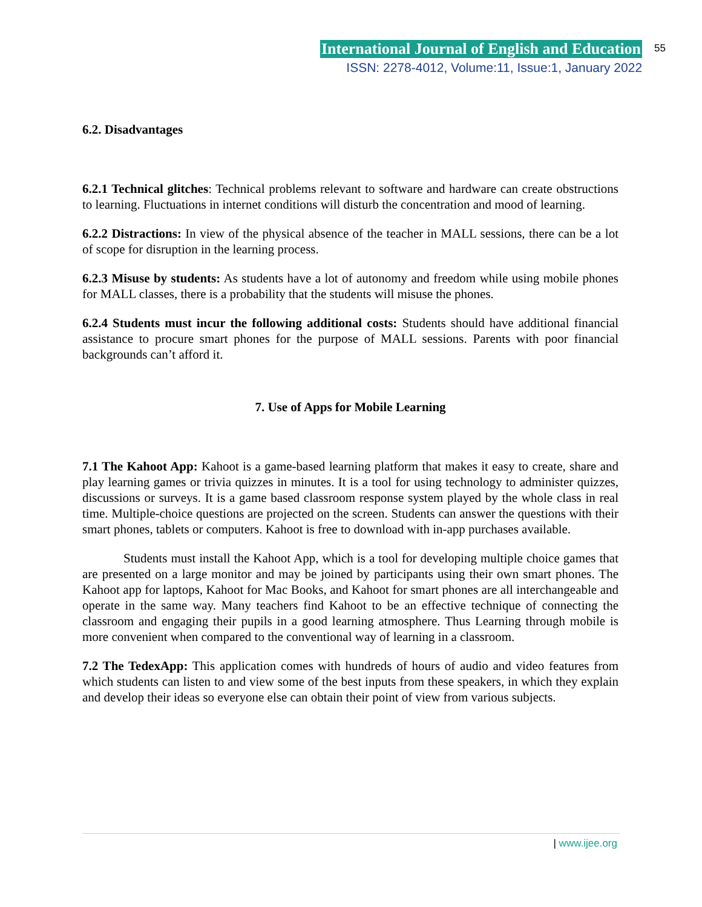International Journal of English and Education
ISSN: 2278-4012, Volume:11, Issue:1, January 2022
55
6.2. Disadvantages
6.2.1 Technical glitches: Technical problems relevant to software and hardware can create obstructions to learning. Fluctuations in internet conditions will disturb the concentration and mood of learning.
6.2.2 Distractions: In view of the physical absence of the teacher in MALL sessions, there can be a lot of scope for disruption in the learning process.
6.2.3 Misuse by students: As students have a lot of autonomy and freedom while using mobile phones for MALL classes, there is a probability that the students will misuse the phones.
6.2.4 Students must incur the following additional costs: Students should have additional financial assistance to procure smart phones for the purpose of MALL sessions. Parents with poor financial backgrounds can’t afford it.
7. Use of Apps for Mobile Learning
7.1 The Kahoot App: Kahoot is a game-based learning platform that makes it easy to create, share and play learning games or trivia quizzes in minutes. It is a tool for using technology to administer quizzes, discussions or surveys. It is a game based classroom response system played by the whole class in real time. Multiple-choice questions are projected on the screen. Students can answer the questions with their smart phones, tablets or computers. Kahoot is free to download with in-app purchases available.
Students must install the Kahoot App, which is a tool for developing multiple choice games that are presented on a large monitor and may be joined by participants using their own smart phones. The Kahoot app for laptops, Kahoot for Mac Books, and Kahoot for smart phones are all interchangeable and operate in the same way. Many teachers find Kahoot to be an effective technique of connecting the classroom and engaging their pupils in a good learning atmosphere. Thus Learning through mobile is more convenient when compared to the conventional way of learning in a classroom.
7.2 The TedexApp: This application comes with hundreds of hours of audio and video features from which students can listen to and view some of the best inputs from these speakers, in which they explain and develop their ideas so everyone else can obtain their point of view from various subjects.
| www.ijee.org